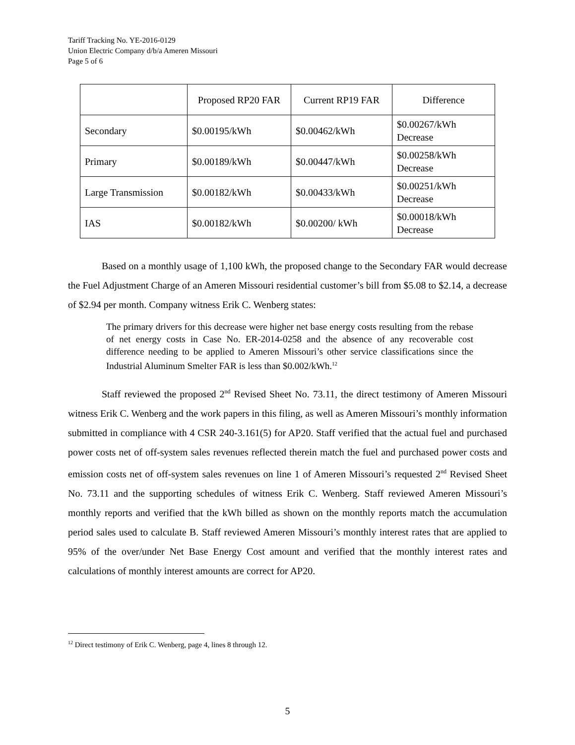Tariff Tracking No. YE-2016-0129
Union Electric Company d/b/a Ameren Missouri
Page 5 of 6
| | Proposed RP20 FAR | Current RP19 FAR | Difference |
| --- | --- | --- | --- |
| Secondary | $0.00195/kWh | $0.00462/kWh | $0.00267/kWh Decrease |
| Primary | $0.00189/kWh | $0.00447/kWh | $0.00258/kWh Decrease |
| Large Transmission | $0.00182/kWh | $0.00433/kWh | $0.00251/kWh Decrease |
| IAS | $0.00182/kWh | $0.00200/ kWh | $0.00018/kWh Decrease |
Based on a monthly usage of 1,100 kWh, the proposed change to the Secondary FAR would decrease the Fuel Adjustment Charge of an Ameren Missouri residential customer’s bill from $5.08 to $2.14, a decrease of $2.94 per month. Company witness Erik C. Wenberg states:
The primary drivers for this decrease were higher net base energy costs resulting from the rebase of net energy costs in Case No. ER-2014-0258 and the absence of any recoverable cost difference needing to be applied to Ameren Missouri’s other service classifications since the Industrial Aluminum Smelter FAR is less than $0.002/kWh.<sup>12</sup>
Staff reviewed the proposed 2<sup>nd</sup> Revised Sheet No. 73.11, the direct testimony of Ameren Missouri witness Erik C. Wenberg and the work papers in this filing, as well as Ameren Missouri’s monthly information submitted in compliance with 4 CSR 240-3.161(5) for AP20. Staff verified that the actual fuel and purchased power costs net of off-system sales revenues reflected therein match the fuel and purchased power costs and emission costs net of off-system sales revenues on line 1 of Ameren Missouri’s requested 2<sup>nd</sup> Revised Sheet No. 73.11 and the supporting schedules of witness Erik C. Wenberg. Staff reviewed Ameren Missouri’s monthly reports and verified that the kWh billed as shown on the monthly reports match the accumulation period sales used to calculate B. Staff reviewed Ameren Missouri’s monthly interest rates that are applied to 95% of the over/under Net Base Energy Cost amount and verified that the monthly interest rates and calculations of monthly interest amounts are correct for AP20.
<sup>12</sup> Direct testimony of Erik C. Wenberg, page 4, lines 8 through 12.
5